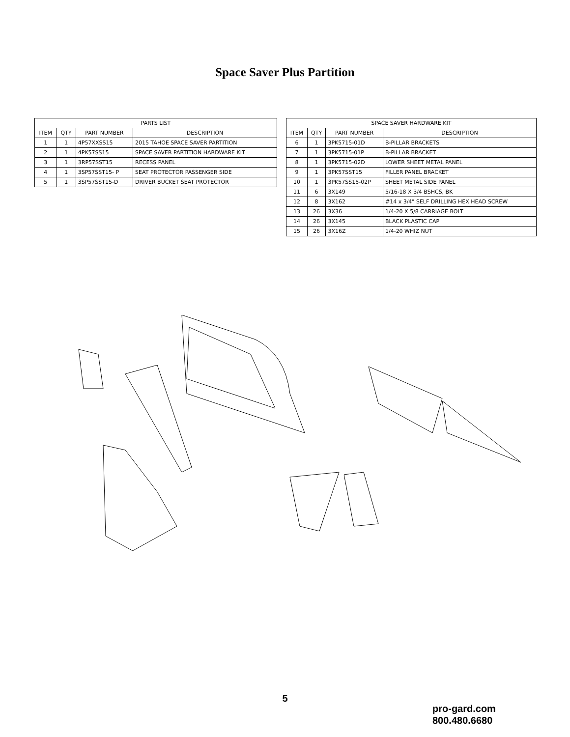Space Saver Plus Partition
| PARTS LIST | | | |
| --- | --- | --- | --- |
| ITEM | QTY | PART NUMBER | DESCRIPTION |
| 1 | 1 | 4P57XXSS15 | 2015 TAHOE SPACE SAVER PARTITION |
| 2 | 1 | 4PK57SS15 | SPACE SAVER PARTITION HARDWARE KIT |
| 3 | 1 | 3RP57SST15 | RECESS PANEL |
| 4 | 1 | 3SP57SST15- P | SEAT PROTECTOR PASSENGER SIDE |
| 5 | 1 | 3SP57SST15-D | DRIVER BUCKET SEAT PROTECTOR |
| SPACE SAVER HARDWARE KIT | | | |
| --- | --- | --- | --- |
| ITEM | QTY | PART NUMBER | DESCRIPTION |
| 6 | 1 | 3PK5715-01D | B-PILLAR BRACKETS |
| 7 | 1 | 3PK5715-01P | B-PILLAR BRACKET |
| 8 | 1 | 3PK5715-02D | LOWER SHEET METAL PANEL |
| 9 | 1 | 3PK57SST15 | FILLER PANEL BRACKET |
| 10 | 1 | 3PK57SS15-02P | SHEET METAL SIDE PANEL |
| 11 | 6 | 3X149 | 5/16-18 X 3/4 BSHCS, BK |
| 12 | 8 | 3X162 | #14 x 3/4" SELF DRILLING HEX HEAD SCREW |
| 13 | 26 | 3X36 | 1/4-20 X 5/8 CARRIAGE BOLT |
| 14 | 26 | 3X145 | BLACK PLASTIC CAP |
| 15 | 26 | 3X16Z | 1/4-20 WHIZ NUT |
5
pro-gard.com
800.480.6680